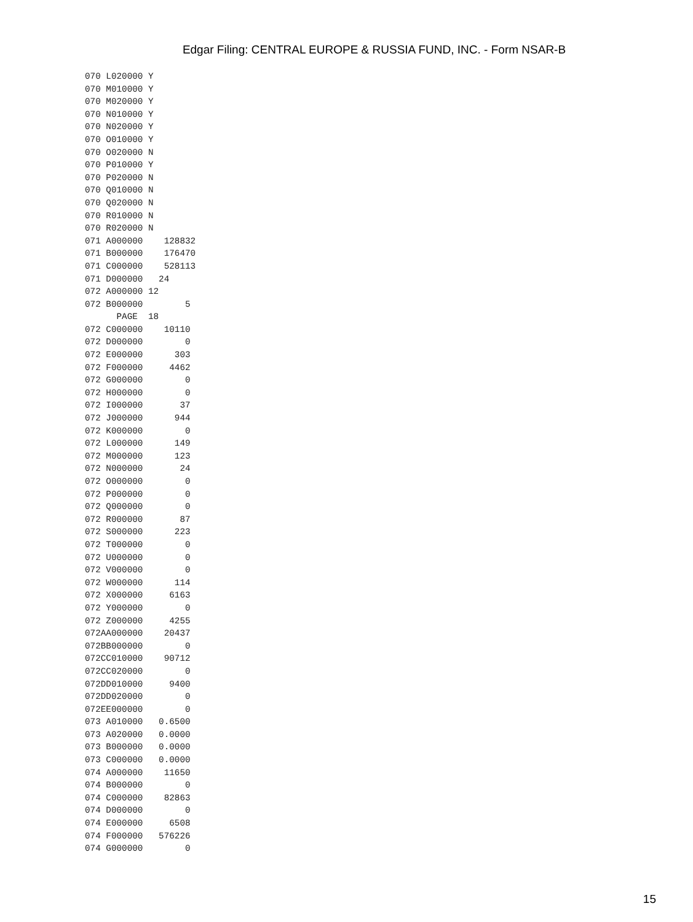Edgar Filing: CENTRAL EUROPE & RUSSIA FUND, INC. - Form NSAR-B
070 L020000 Y
070 M010000 Y
070 M020000 Y
070 N010000 Y
070 N020000 Y
070 O010000 Y
070 O020000 N
070 P010000 Y
070 P020000 N
070 Q010000 N
070 Q020000 N
070 R010000 N
070 R020000 N
071 A000000    128832
071 B000000    176470
071 C000000    528113
071 D000000   24
072 A000000 12
072 B000000        5
      PAGE  18
072 C000000    10110
072 D000000        0
072 E000000      303
072 F000000     4462
072 G000000        0
072 H000000        0
072 I000000       37
072 J000000      944
072 K000000        0
072 L000000      149
072 M000000      123
072 N000000       24
072 O000000        0
072 P000000        0
072 Q000000        0
072 R000000       87
072 S000000      223
072 T000000        0
072 U000000        0
072 V000000        0
072 W000000      114
072 X000000     6163
072 Y000000        0
072 Z000000     4255
072AA000000    20437
072BB000000        0
072CC010000    90712
072CC020000        0
072DD010000     9400
072DD020000        0
072EE000000        0
073 A010000   0.6500
073 A020000   0.0000
073 B000000   0.0000
073 C000000   0.0000
074 A000000    11650
074 B000000        0
074 C000000    82863
074 D000000        0
074 E000000     6508
074 F000000   576226
074 G000000        0
15